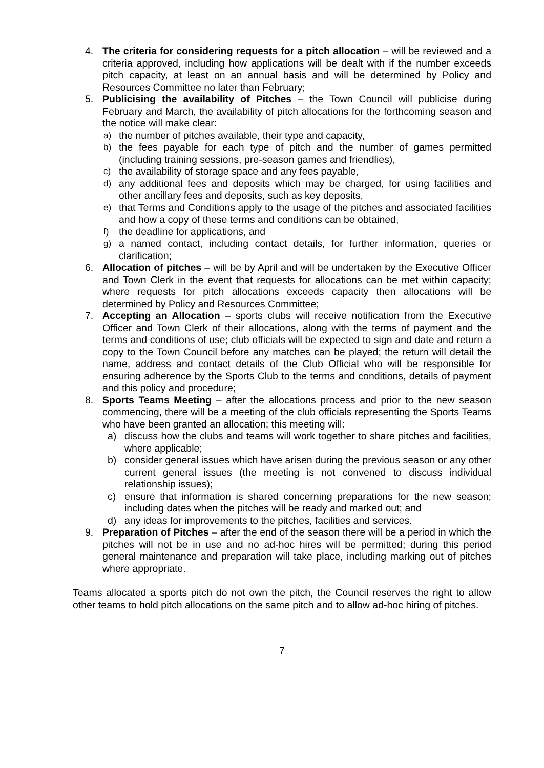4. The criteria for considering requests for a pitch allocation – will be reviewed and a criteria approved, including how applications will be dealt with if the number exceeds pitch capacity, at least on an annual basis and will be determined by Policy and Resources Committee no later than February;
5. Publicising the availability of Pitches – the Town Council will publicise during February and March, the availability of pitch allocations for the forthcoming season and the notice will make clear:
a) the number of pitches available, their type and capacity,
b) the fees payable for each type of pitch and the number of games permitted (including training sessions, pre-season games and friendlies),
c) the availability of storage space and any fees payable,
d) any additional fees and deposits which may be charged, for using facilities and other ancillary fees and deposits, such as key deposits,
e) that Terms and Conditions apply to the usage of the pitches and associated facilities and how a copy of these terms and conditions can be obtained,
f) the deadline for applications, and
g) a named contact, including contact details, for further information, queries or clarification;
6. Allocation of pitches – will be by April and will be undertaken by the Executive Officer and Town Clerk in the event that requests for allocations can be met within capacity; where requests for pitch allocations exceeds capacity then allocations will be determined by Policy and Resources Committee;
7. Accepting an Allocation – sports clubs will receive notification from the Executive Officer and Town Clerk of their allocations, along with the terms of payment and the terms and conditions of use; club officials will be expected to sign and date and return a copy to the Town Council before any matches can be played; the return will detail the name, address and contact details of the Club Official who will be responsible for ensuring adherence by the Sports Club to the terms and conditions, details of payment and this policy and procedure;
8. Sports Teams Meeting – after the allocations process and prior to the new season commencing, there will be a meeting of the club officials representing the Sports Teams who have been granted an allocation; this meeting will:
a) discuss how the clubs and teams will work together to share pitches and facilities, where applicable;
b) consider general issues which have arisen during the previous season or any other current general issues (the meeting is not convened to discuss individual relationship issues);
c) ensure that information is shared concerning preparations for the new season; including dates when the pitches will be ready and marked out; and
d) any ideas for improvements to the pitches, facilities and services.
9. Preparation of Pitches – after the end of the season there will be a period in which the pitches will not be in use and no ad-hoc hires will be permitted; during this period general maintenance and preparation will take place, including marking out of pitches where appropriate.
Teams allocated a sports pitch do not own the pitch, the Council reserves the right to allow other teams to hold pitch allocations on the same pitch and to allow ad-hoc hiring of pitches.
7